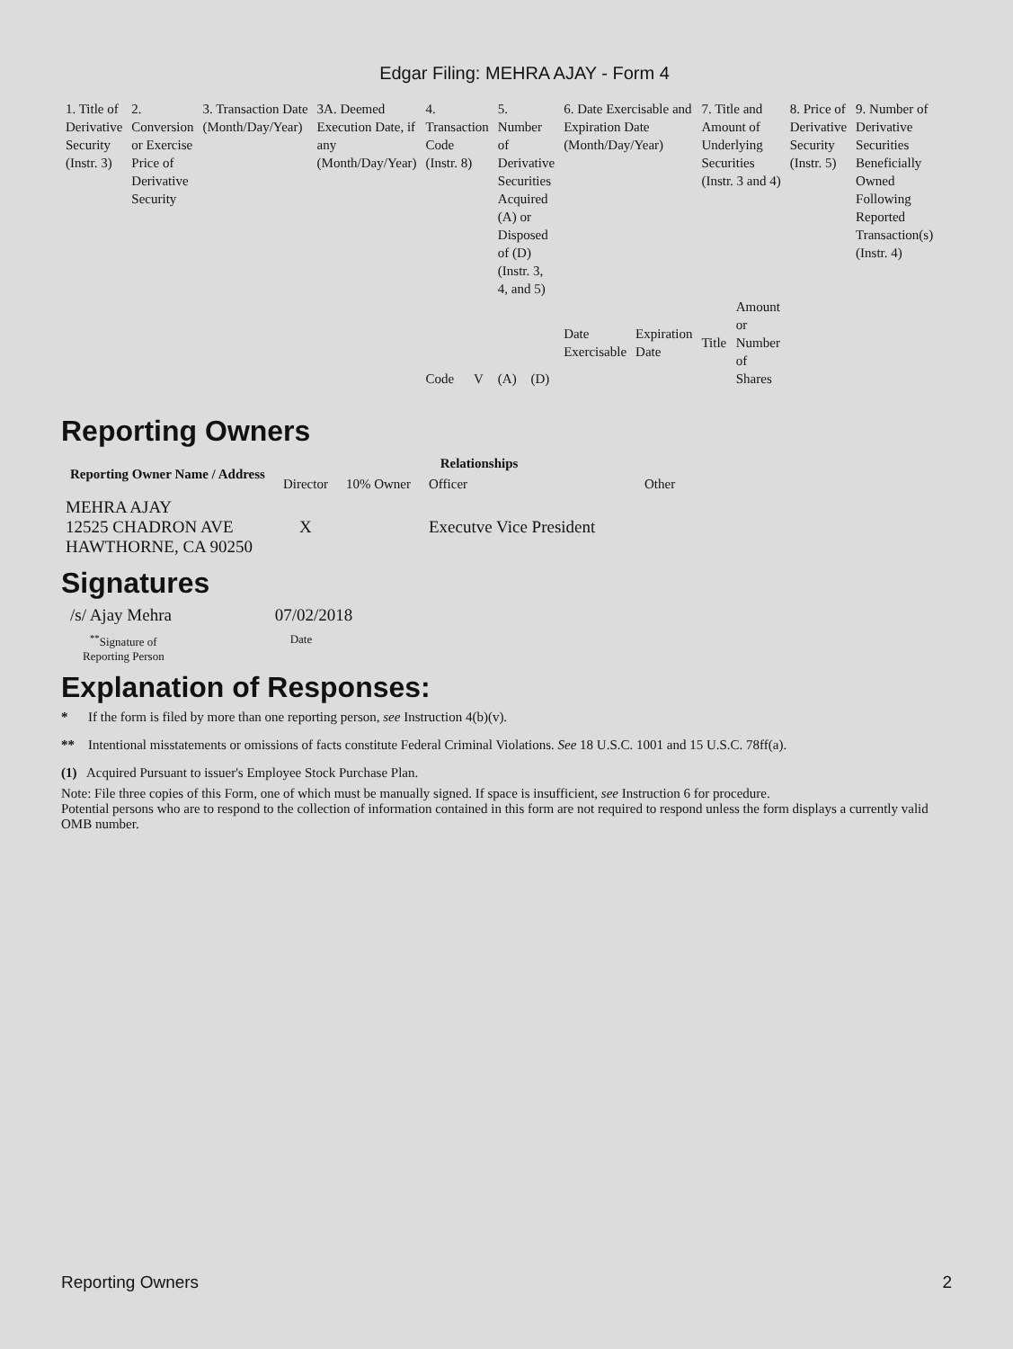Edgar Filing: MEHRA AJAY - Form 4
| 1. Title of Derivative Security (Instr. 3) | 2. Conversion or Exercise Price of Derivative Security | 3. Transaction Date (Month/Day/Year) | 3A. Deemed Execution Date, if any (Month/Day/Year) | 4. Transaction Code (Instr. 8) | | 5. Number of Derivative Securities Acquired (A) or Disposed of (D) (Instr. 3, 4, and 5) | | 6. Date Exercisable and Expiration Date (Month/Day/Year) | | 7. Title and Amount of Underlying Securities (Instr. 3 and 4) | | 8. Price of Derivative Security (Instr. 5) | 9. Number of Derivative Securities Beneficially Owned Following Reported Transaction(s) (Instr. 4) |
| | | | | Code | V | (A) | (D) | Date Exercisable | Expiration Date | Title | Amount or Number of Shares | | |
Reporting Owners
| Reporting Owner Name / Address | Relationships | | | |
| --- | --- | --- | --- | --- |
| | Director | 10% Owner | Officer | Other |
| MEHRA AJAY 12525 CHADRON AVE HAWTHORNE, CA 90250 | X | | Executve Vice President | |
Signatures
/s/ Ajay Mehra 07/02/2018
<sup>**</sup> Signature of
Reporting Person
Date
Explanation of Responses:
* If the form is filed by more than one reporting person, see Instruction 4(b)(v).
** Intentional misstatements or omissions of facts constitute Federal Criminal Violations. See 18 U.S.C. 1001 and 15 U.S.C. 78ff(a).
(1) Acquired Pursuant to issuer's Employee Stock Purchase Plan.
Note: File three copies of this Form, one of which must be manually signed. If space is insufficient, see Instruction 6 for procedure.
Potential persons who are to respond to the collection of information contained in this form are not required to respond unless the form displays a currently valid OMB number.
Reporting Owners 2